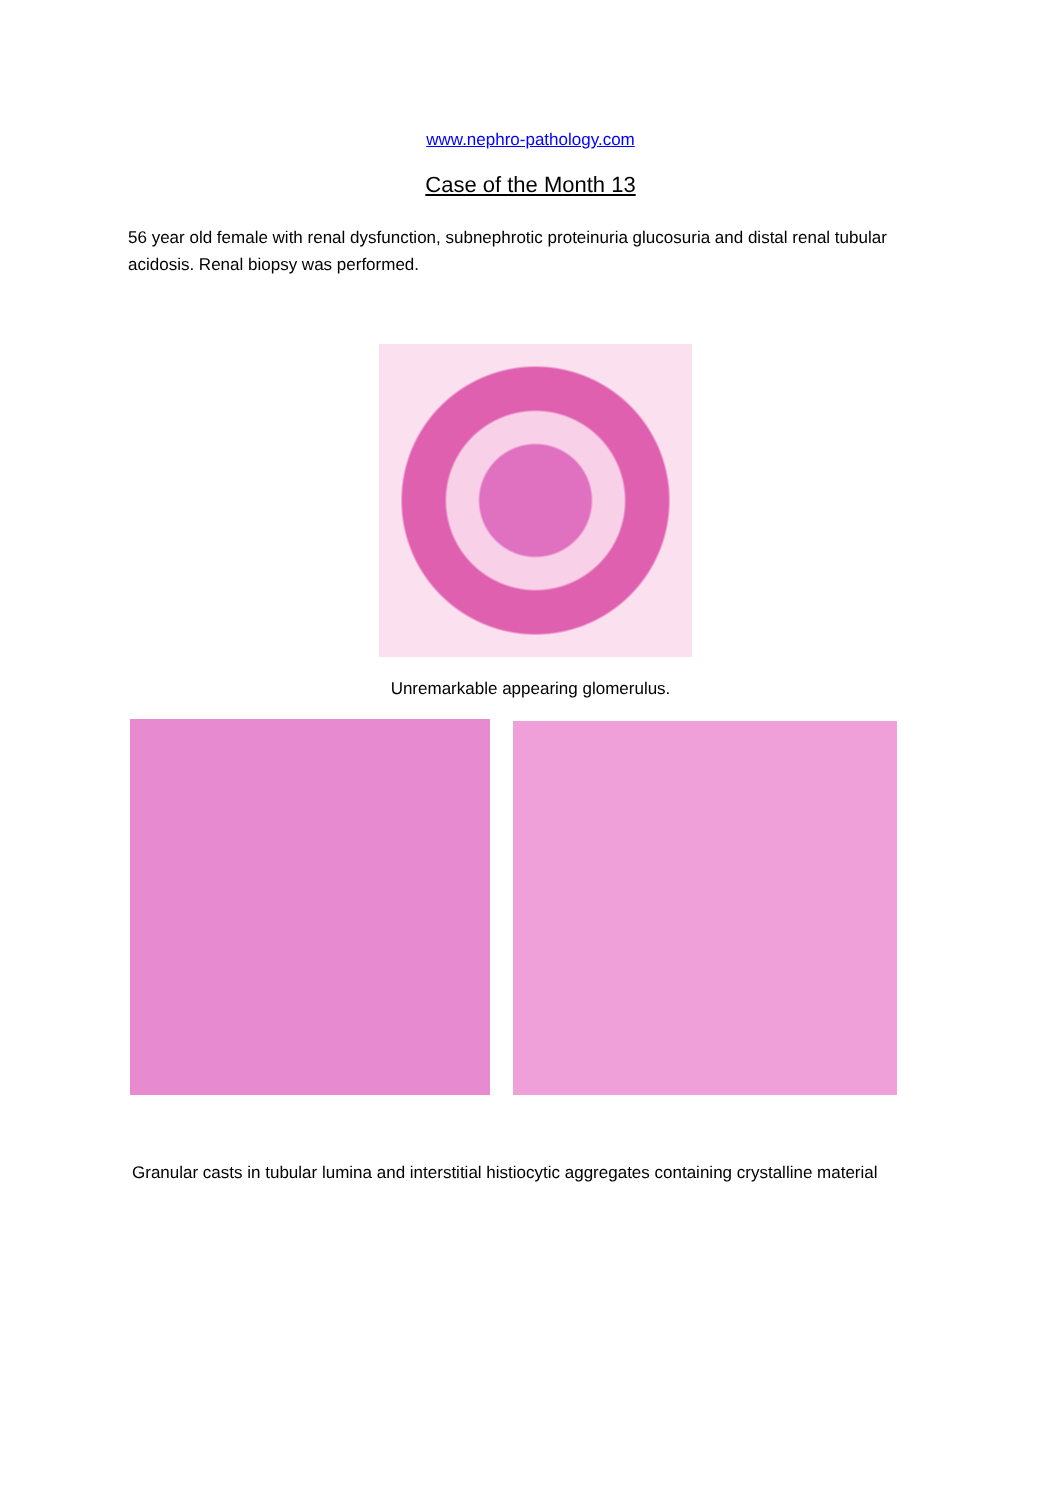www.nephro-pathology.com
Case of the Month 13
56 year old female with renal dysfunction, subnephrotic proteinuria glucosuria and distal renal tubular acidosis. Renal biopsy was performed.
Unremarkable appearing glomerulus.
Granular casts in tubular lumina and interstitial histiocytic aggregates containing crystalline material